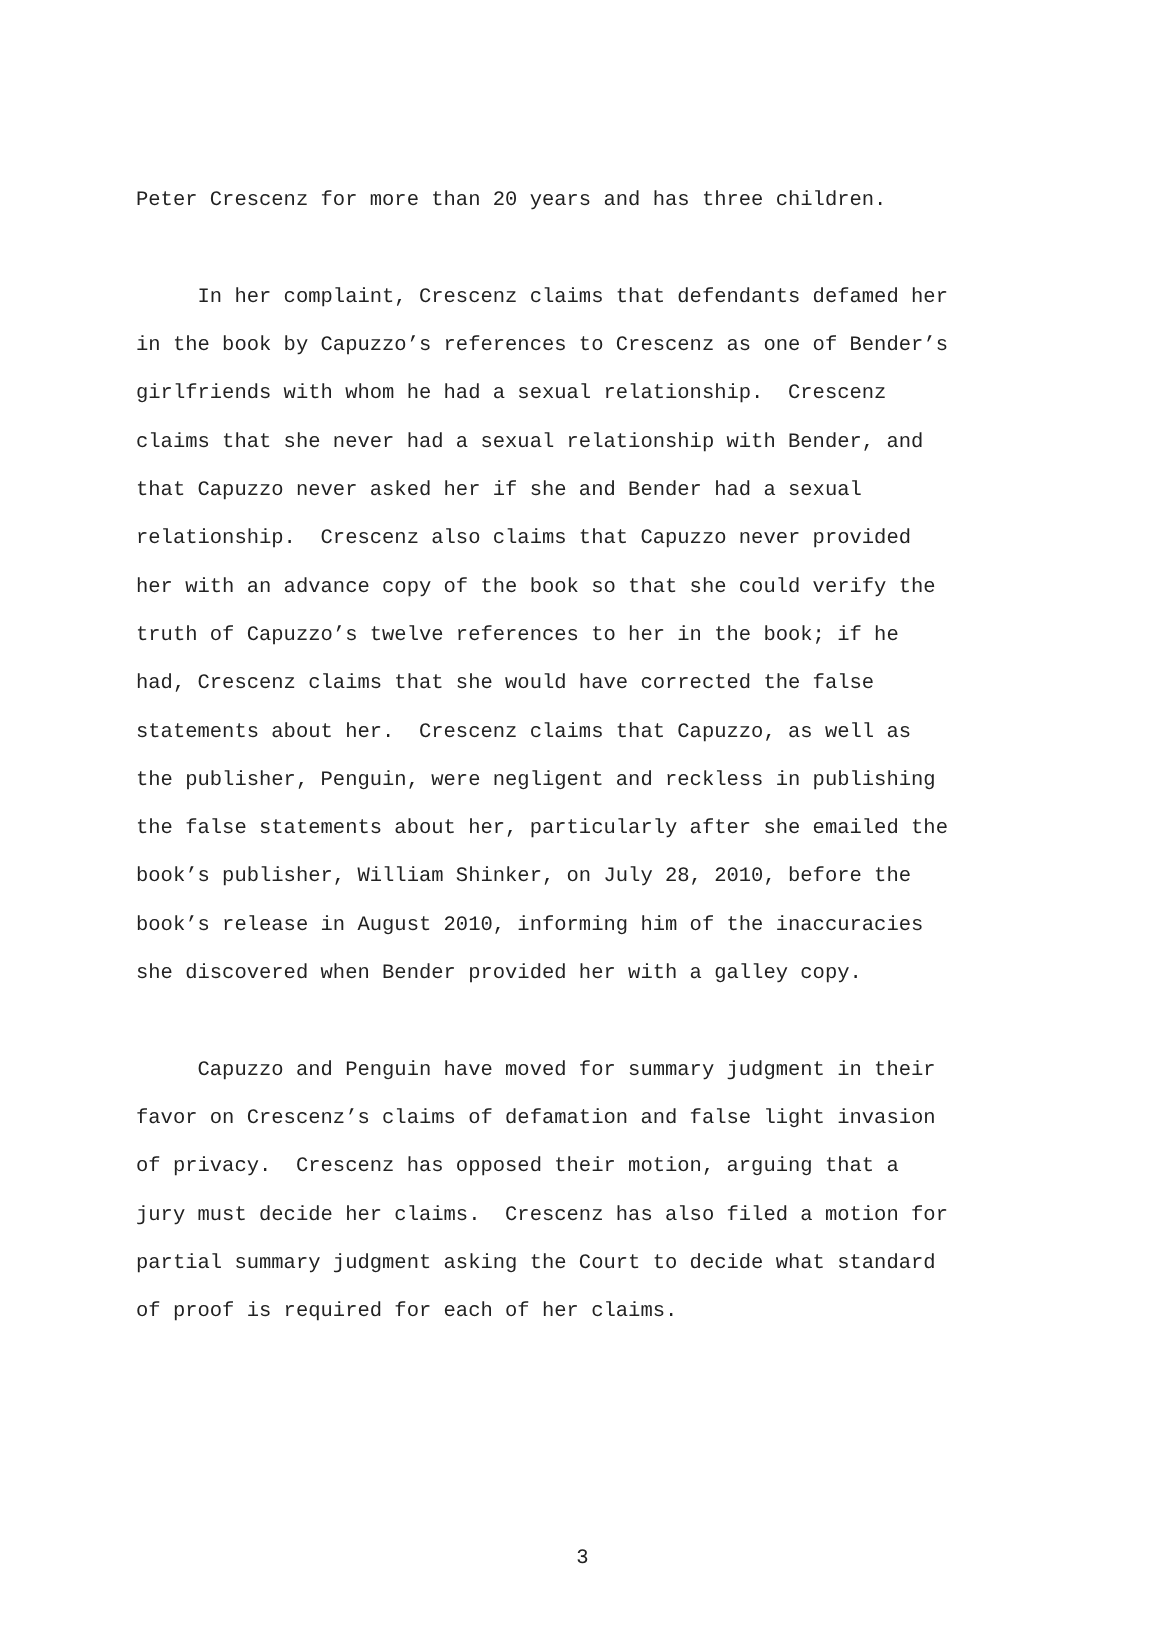Peter Crescenz for more than 20 years and has three children.
In her complaint, Crescenz claims that defendants defamed her in the book by Capuzzo’s references to Crescenz as one of Bender’s girlfriends with whom he had a sexual relationship. Crescenz claims that she never had a sexual relationship with Bender, and that Capuzzo never asked her if she and Bender had a sexual relationship. Crescenz also claims that Capuzzo never provided her with an advance copy of the book so that she could verify the truth of Capuzzo’s twelve references to her in the book; if he had, Crescenz claims that she would have corrected the false statements about her. Crescenz claims that Capuzzo, as well as the publisher, Penguin, were negligent and reckless in publishing the false statements about her, particularly after she emailed the book’s publisher, William Shinker, on July 28, 2010, before the book’s release in August 2010, informing him of the inaccuracies she discovered when Bender provided her with a galley copy.
Capuzzo and Penguin have moved for summary judgment in their favor on Crescenz’s claims of defamation and false light invasion of privacy. Crescenz has opposed their motion, arguing that a jury must decide her claims. Crescenz has also filed a motion for partial summary judgment asking the Court to decide what standard of proof is required for each of her claims.
3